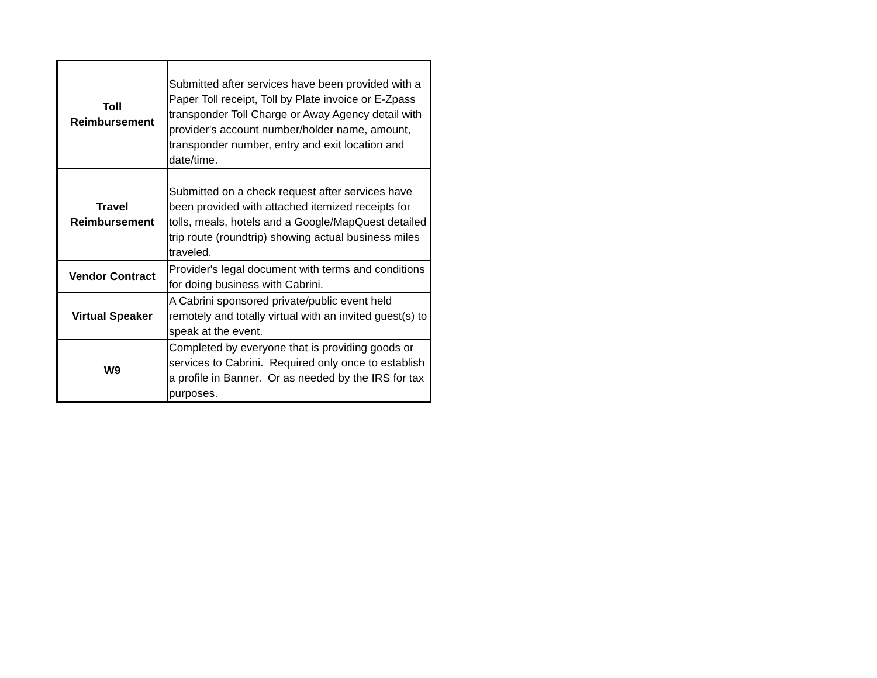| Toll Reimbursement | Submitted after services have been provided with a Paper Toll receipt, Toll by Plate invoice or E-Zpass transponder Toll Charge or Away Agency detail with provider's account number/holder name, amount, transponder number, entry and exit location and date/time. |
| Travel Reimbursement | Submitted on a check request after services have been provided with attached itemized receipts for tolls, meals, hotels and a Google/MapQuest detailed trip route (roundtrip) showing actual business miles traveled. |
| Vendor Contract | Provider's legal document with terms and conditions for doing business with Cabrini. |
| Virtual Speaker | A Cabrini sponsored private/public event held remotely and totally virtual with an invited guest(s) to speak at the event. |
| W9 | Completed by everyone that is providing goods or services to Cabrini. Required only once to establish a profile in Banner. Or as needed by the IRS for tax purposes. |